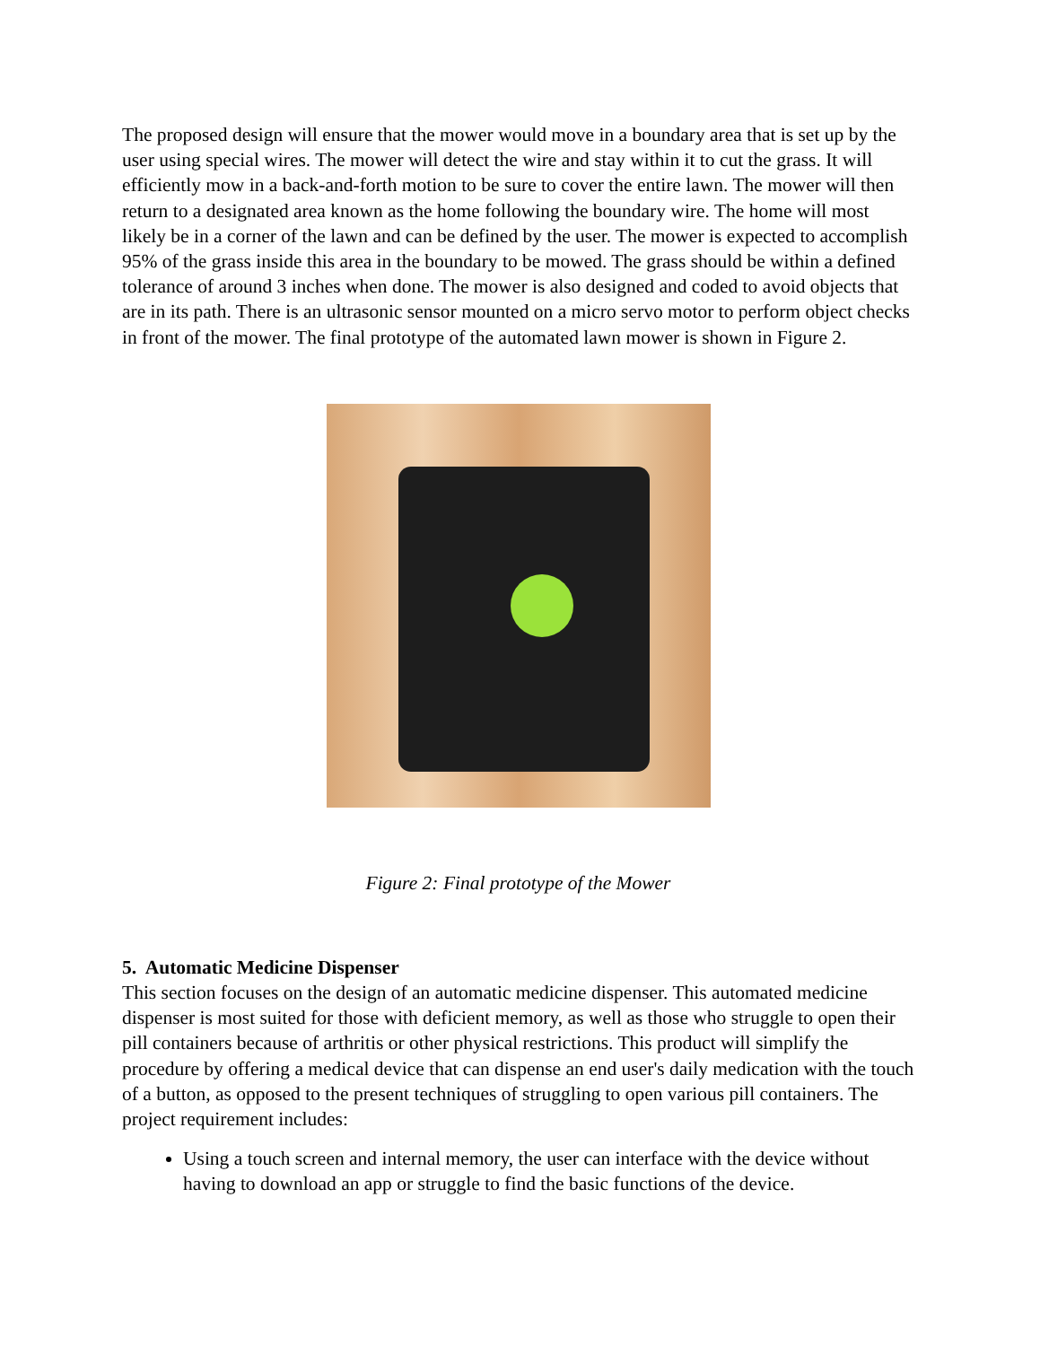The proposed design will ensure that the mower would move in a boundary area that is set up by the user using special wires. The mower will detect the wire and stay within it to cut the grass. It will efficiently mow in a back-and-forth motion to be sure to cover the entire lawn. The mower will then return to a designated area known as the home following the boundary wire. The home will most likely be in a corner of the lawn and can be defined by the user. The mower is expected to accomplish 95% of the grass inside this area in the boundary to be mowed. The grass should be within a defined tolerance of around 3 inches when done. The mower is also designed and coded to avoid objects that are in its path. There is an ultrasonic sensor mounted on a micro servo motor to perform object checks in front of the mower. The final prototype of the automated lawn mower is shown in Figure 2.
Figure 2: Final prototype of the Mower
5. Automatic Medicine Dispenser
This section focuses on the design of an automatic medicine dispenser. This automated medicine dispenser is most suited for those with deficient memory, as well as those who struggle to open their pill containers because of arthritis or other physical restrictions. This product will simplify the procedure by offering a medical device that can dispense an end user's daily medication with the touch of a button, as opposed to the present techniques of struggling to open various pill containers. The project requirement includes:
Using a touch screen and internal memory, the user can interface with the device without having to download an app or struggle to find the basic functions of the device.